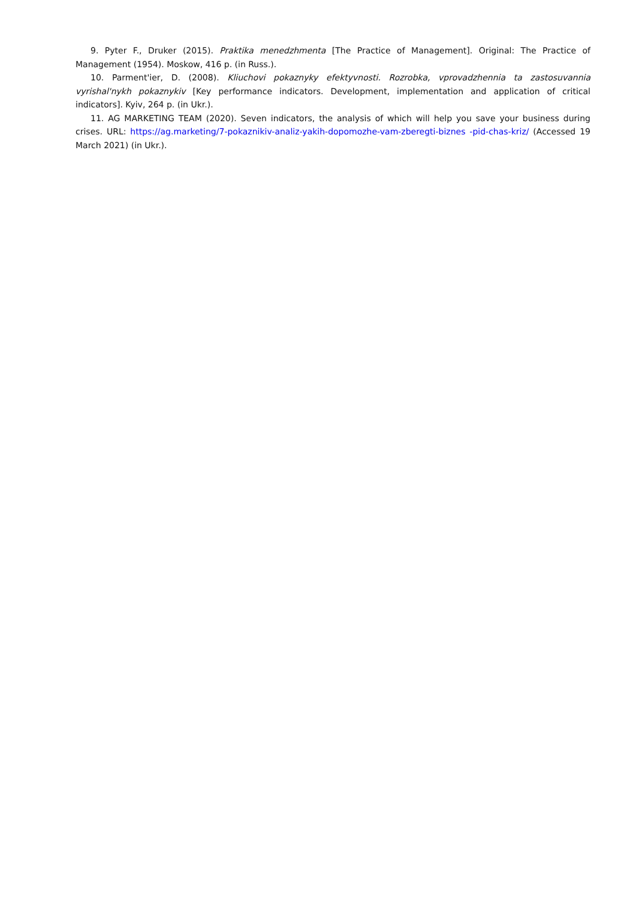9. Pyter F., Druker (2015). Praktika menedzhmenta [The Practice of Management]. Original: The Practice of Management (1954). Moskow, 416 p. (in Russ.).
10. Parment'ier, D. (2008). Kliuchovi pokaznyky efektyvnosti. Rozrobka, vprovadzhennia ta zastosuvannia vyrishal'nykh pokaznykiv [Key performance indicators. Development, implementation and application of critical indicators]. Kyiv, 264 p. (in Ukr.).
11. AG MARKETING TEAM (2020). Seven indicators, the analysis of which will help you save your business during crises. URL: https://ag.marketing/7-pokaznikiv-analiz-yakih-dopomozhe-vam-zberegti-biznes -pid-chas-kriz/ (Accessed 19 March 2021) (in Ukr.).